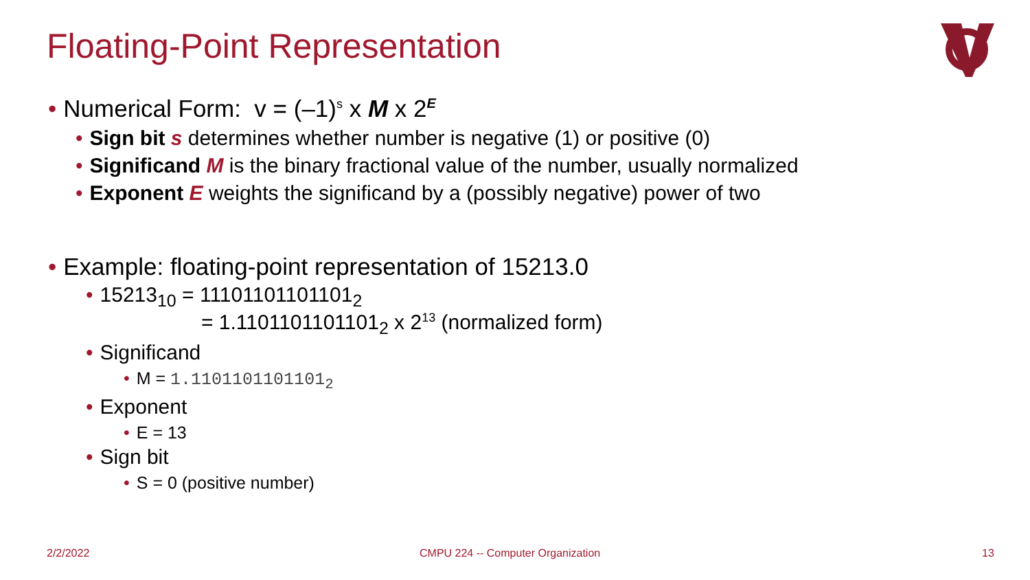Floating-Point Representation
• Numerical Form: v = (–1)<sup>s</sup> x M x 2<sup>E</sup>
• Sign bit s determines whether number is negative (1) or positive (0)
• Significand M is the binary fractional value of the number, usually normalized
• Exponent E weights the significand by a (possibly negative) power of two
• Example: floating-point representation of 15213.0
• 15213<sub>10</sub> = 11101101101101<sub>2</sub>
= 1.1101101101101<sub>2</sub> x 2<sup>13</sup> (normalized form)
• Significand
• M = 1.1101101101101<sub>2</sub>
• Exponent
• E = 13
• Sign bit
• S = 0 (positive number)
2/2/2022
CMPU 224 -- Computer Organization
13